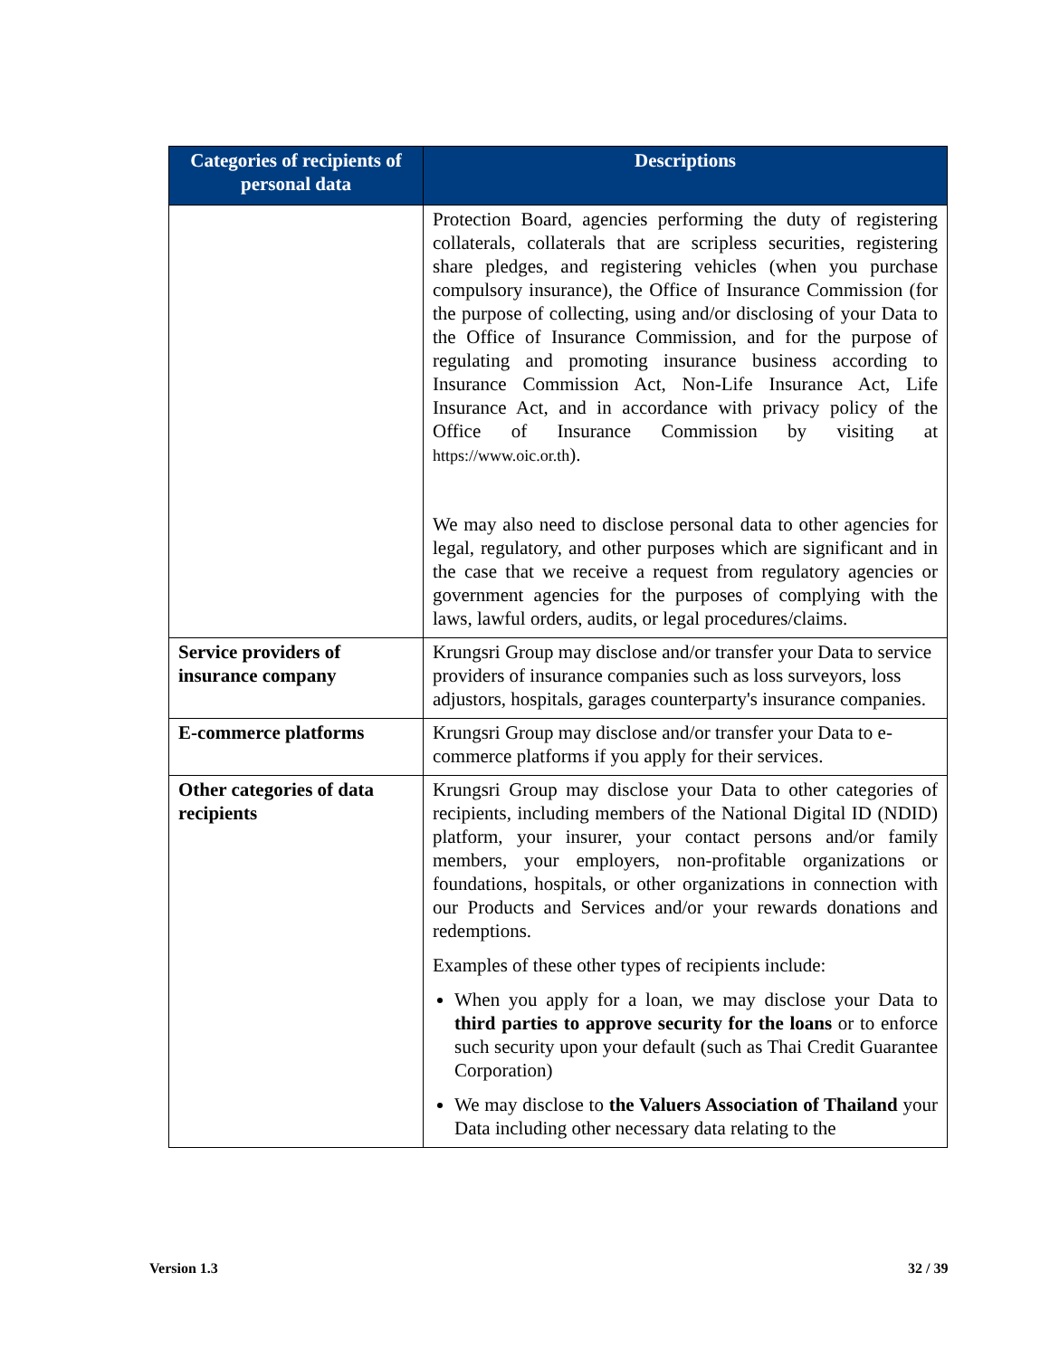| Categories of recipients of personal data | Descriptions |
| --- | --- |
| | Protection Board, agencies performing the duty of registering collaterals, collaterals that are scripless securities, registering share pledges, and registering vehicles (when you purchase compulsory insurance), the Office of Insurance Commission (for the purpose of collecting, using and/or disclosing of your Data to the Office of Insurance Commission, and for the purpose of regulating and promoting insurance business according to Insurance Commission Act, Non-Life Insurance Act, Life Insurance Act, and in accordance with privacy policy of the Office of Insurance Commission by visiting at https://www.oic.or.th ). We may also need to disclose personal data to other agencies for legal, regulatory, and other purposes which are significant and in the case that we receive a request from regulatory agencies or government agencies for the purposes of complying with the laws, lawful orders, audits, or legal procedures/claims. |
| Service providers of insurance company | Krungsri Group may disclose and/or transfer your Data to service providers of insurance companies such as loss surveyors, loss adjustors, hospitals, garages counterparty's insurance companies. |
| E-commerce platforms | Krungsri Group may disclose and/or transfer your Data to e-commerce platforms if you apply for their services. |
| Other categories of data recipients | Krungsri Group may disclose your Data to other categories of recipients, including members of the National Digital ID (NDID) platform, your insurer, your contact persons and/or family members, your employers, non-profitable organizations or foundations, hospitals, or other organizations in connection with our Products and Services and/or your rewards donations and redemptions. Examples of these other types of recipients include: When you apply for a loan, we may disclose your Data to third parties to approve security for the loans or to enforce such security upon your default (such as Thai Credit Guarantee Corporation) We may disclose to the Valuers Association of Thailand your Data including other necessary data relating to the |
Version 1.3 32 / 39